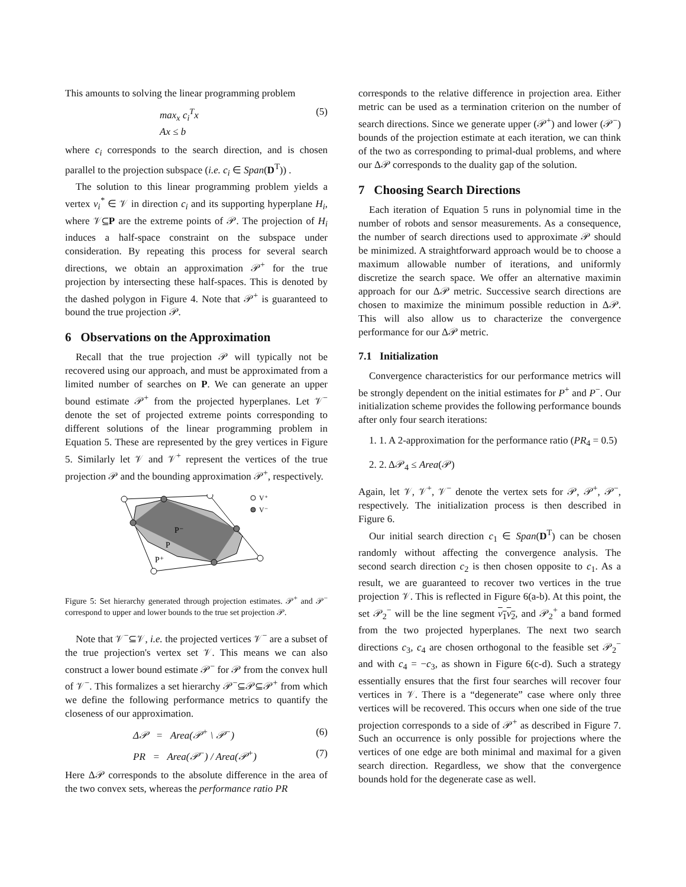This amounts to solving the linear programming problem
max<sub>x</sub> c<sub>i</sub><sup>T</sup>x
Ax ≤ b (5)
where c<sub>i</sub> corresponds to the search direction, and is chosen parallel to the projection subspace (i.e. c<sub>i</sub> ∈ Span(D<sup>T</sup>)) .
The solution to this linear programming problem yields a vertex v<sub>i</sub><sup>*</sup> ∈ 𝒱 in direction c<sub>i</sub> and its supporting hyperplane H<sub>i</sub>, where 𝒱⊆P are the extreme points of 𝒫. The projection of H<sub>i</sub> induces a half-space constraint on the subspace under consideration. By repeating this process for several search directions, we obtain an approximation 𝒫<sup>+</sup> for the true projection by intersecting these half-spaces. This is denoted by the dashed polygon in Figure 4. Note that 𝒫<sup>+</sup> is guaranteed to bound the true projection 𝒫.
6 Observations on the Approximation
Recall that the true projection 𝒫 will typically not be recovered using our approach, and must be approximated from a limited number of searches on P. We can generate an upper bound estimate 𝒫<sup>+</sup> from the projected hyperplanes. Let 𝒱<sup>−</sup> denote the set of projected extreme points corresponding to different solutions of the linear programming problem in Equation 5. These are represented by the grey vertices in Figure 5. Similarly let 𝒱 and 𝒱<sup>+</sup> represent the vertices of the true projection 𝒫 and the bounding approximation 𝒫<sup>+</sup>, respectively.
P⁻
P
P⁺
V⁺
V⁻
Figure 5: Set hierarchy generated through projection estimates. 𝒫<sup>+</sup> and 𝒫<sup>−</sup> correspond to upper and lower bounds to the true set projection 𝒫.
Note that 𝒱<sup>−</sup>⊆𝒱, i.e. the projected vertices 𝒱<sup>−</sup> are a subset of the true projection's vertex set 𝒱. This means we can also construct a lower bound estimate 𝒫<sup>−</sup> for 𝒫 from the convex hull of 𝒱<sup>−</sup>. This formalizes a set hierarchy 𝒫<sup>−</sup>⊆𝒫⊆𝒫<sup>+</sup> from which we define the following performance metrics to quantify the closeness of our approximation.
Δ𝒫 = Area(𝒫<sup>+</sup> \ 𝒫<sup>−</sup>) (6)
PR = Area(𝒫<sup>−</sup>) / Area(𝒫<sup>+</sup>) (7)
Here Δ𝒫 corresponds to the absolute difference in the area of the two convex sets, whereas the performance ratio PR
corresponds to the relative difference in projection area. Either metric can be used as a termination criterion on the number of search directions. Since we generate upper (𝒫<sup>+</sup>) and lower (𝒫<sup>−</sup>) bounds of the projection estimate at each iteration, we can think of the two as corresponding to primal-dual problems, and where our Δ𝒫 corresponds to the duality gap of the solution.
7 Choosing Search Directions
Each iteration of Equation 5 runs in polynomial time in the number of robots and sensor measurements. As a consequence, the number of search directions used to approximate 𝒫 should be minimized. A straightforward approach would be to choose a maximum allowable number of iterations, and uniformly discretize the search space. We offer an alternative maximin approach for our Δ𝒫 metric. Successive search directions are chosen to maximize the minimum possible reduction in Δ𝒫. This will also allow us to characterize the convergence performance for our Δ𝒫 metric.
7.1 Initialization
Convergence characteristics for our performance metrics will be strongly dependent on the initial estimates for P<sup>+</sup> and P<sup>−</sup>. Our initialization scheme provides the following performance bounds after only four search iterations:
1. 1. A 2-approximation for the performance ratio (PR<sub>4</sub> = 0.5)
2. 2. Δ𝒫<sub>4</sub> ≤ Area(𝒫)
Again, let 𝒱, 𝒱<sup>+</sup>, 𝒱<sup>−</sup> denote the vertex sets for 𝒫, 𝒫<sup>+</sup>, 𝒫<sup>−</sup>, respectively. The initialization process is then described in Figure 6.
Our initial search direction c<sub>1</sub> ∈ Span(D<sup>T</sup>) can be chosen randomly without affecting the convergence analysis. The second search direction c<sub>2</sub> is then chosen opposite to c<sub>1</sub>. As a result, we are guaranteed to recover two vertices in the true projection 𝒱. This is reflected in Figure 6(a-b). At this point, the set 𝒫<sub>2</sub><sup>−</sup> will be the line segment v<sub>1</sub>v<sub>2</sub>, and 𝒫<sub>2</sub><sup>+</sup> a band formed from the two projected hyperplanes. The next two search directions c<sub>3</sub>, c<sub>4</sub> are chosen orthogonal to the feasible set 𝒫<sub>2</sub><sup>−</sup> and with c<sub>4</sub> = −c<sub>3</sub>, as shown in Figure 6(c-d). Such a strategy essentially ensures that the first four searches will recover four vertices in 𝒱. There is a “degenerate” case where only three vertices will be recovered. This occurs when one side of the true projection corresponds to a side of 𝒫<sup>+</sup> as described in Figure 7. Such an occurrence is only possible for projections where the vertices of one edge are both minimal and maximal for a given search direction. Regardless, we show that the convergence bounds hold for the degenerate case as well.